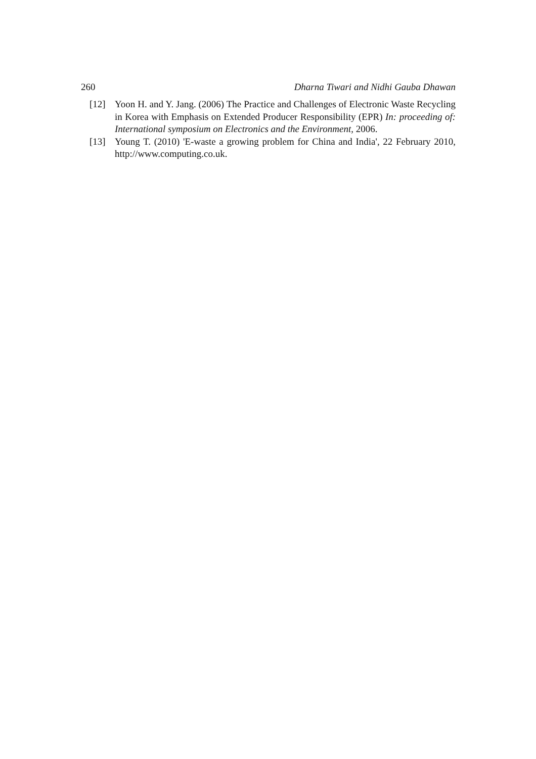260 Dharna Tiwari and Nidhi Gauba Dhawan
[12] Yoon H. and Y. Jang. (2006) The Practice and Challenges of Electronic Waste Recycling in Korea with Emphasis on Extended Producer Responsibility (EPR) In: proceeding of: International symposium on Electronics and the Environment, 2006.
[13] Young T. (2010) 'E-waste a growing problem for China and India', 22 February 2010, http://www.computing.co.uk.